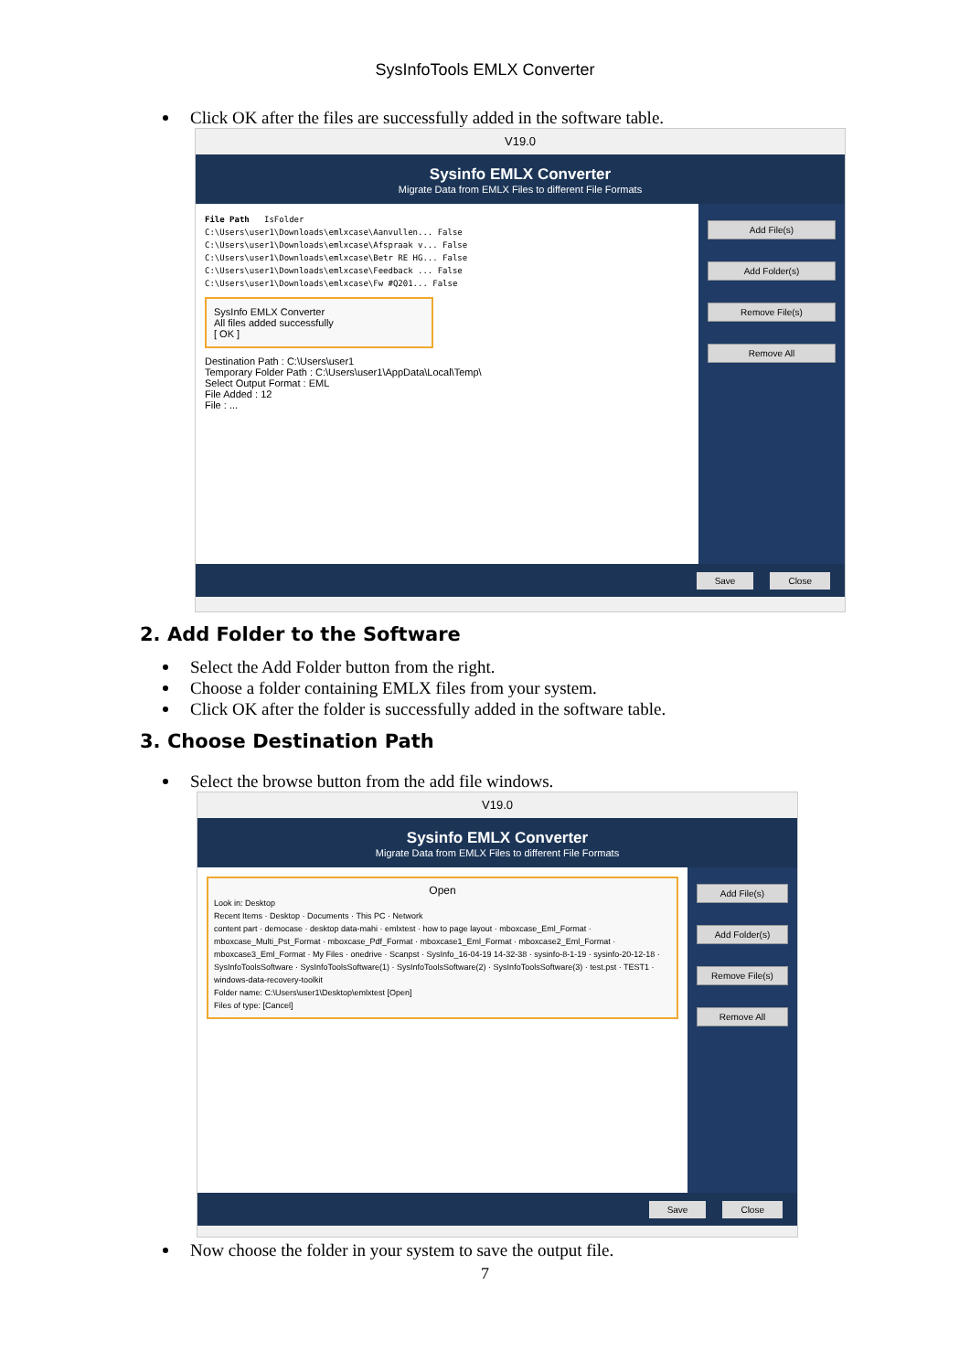SysInfoTools EMLX Converter
Click OK after the files are successfully added in the software table.
V19.0
Sysinfo EMLX Converter
Migrate Data from EMLX Files to different File Formats
File Path IsFolder
C:\Users\user1\Downloads\emlxcase\Aanvullen... False
C:\Users\user1\Downloads\emlxcase\Afspraak v... False
C:\Users\user1\Downloads\emlxcase\Betr RE HG... False
C:\Users\user1\Downloads\emlxcase\Feedback ... False
C:\Users\user1\Downloads\emlxcase\Fw #Q201... False
SysInfo EMLX Converter
All files added successfully
[ OK ]
Destination Path : C:\Users\user1
Temporary Folder Path : C:\Users\user1\AppData\Local\Temp\
Select Output Format : EML
File Added : 12
File : ...
Add File(s)
Add Folder(s)
Remove File(s)
Remove All
Save Close
2. Add Folder to the Software
Select the Add Folder button from the right.
Choose a folder containing EMLX files from your system.
Click OK after the folder is successfully added in the software table.
3. Choose Destination Path
Select the browse button from the add file windows.
V19.0
Sysinfo EMLX Converter
Migrate Data from EMLX Files to different File Formats
Open
Look in: Desktop
Recent Items · Desktop · Documents · This PC · Network
content part · democase · desktop data-mahi · emlxtest · how to page layout · mboxcase_Eml_Format · mboxcase_Multi_Pst_Format · mboxcase_Pdf_Format · mboxcase1_Eml_Format · mboxcase2_Eml_Format · mboxcase3_Eml_Format · My Files · onedrive · Scanpst · SysInfo_16-04-19 14-32-38 · sysinfo-8-1-19 · sysinfo-20-12-18 · SysInfoToolsSoftware · SysInfoToolsSoftware(1) · SysInfoToolsSoftware(2) · SysInfoToolsSoftware(3) · test.pst · TEST1 · windows-data-recovery-toolkit
Folder name: C:\Users\user1\Desktop\emlxtest [Open]
Files of type: [Cancel]
Add File(s)
Add Folder(s)
Remove File(s)
Remove All
Save Close
Now choose the folder in your system to save the output file.
7